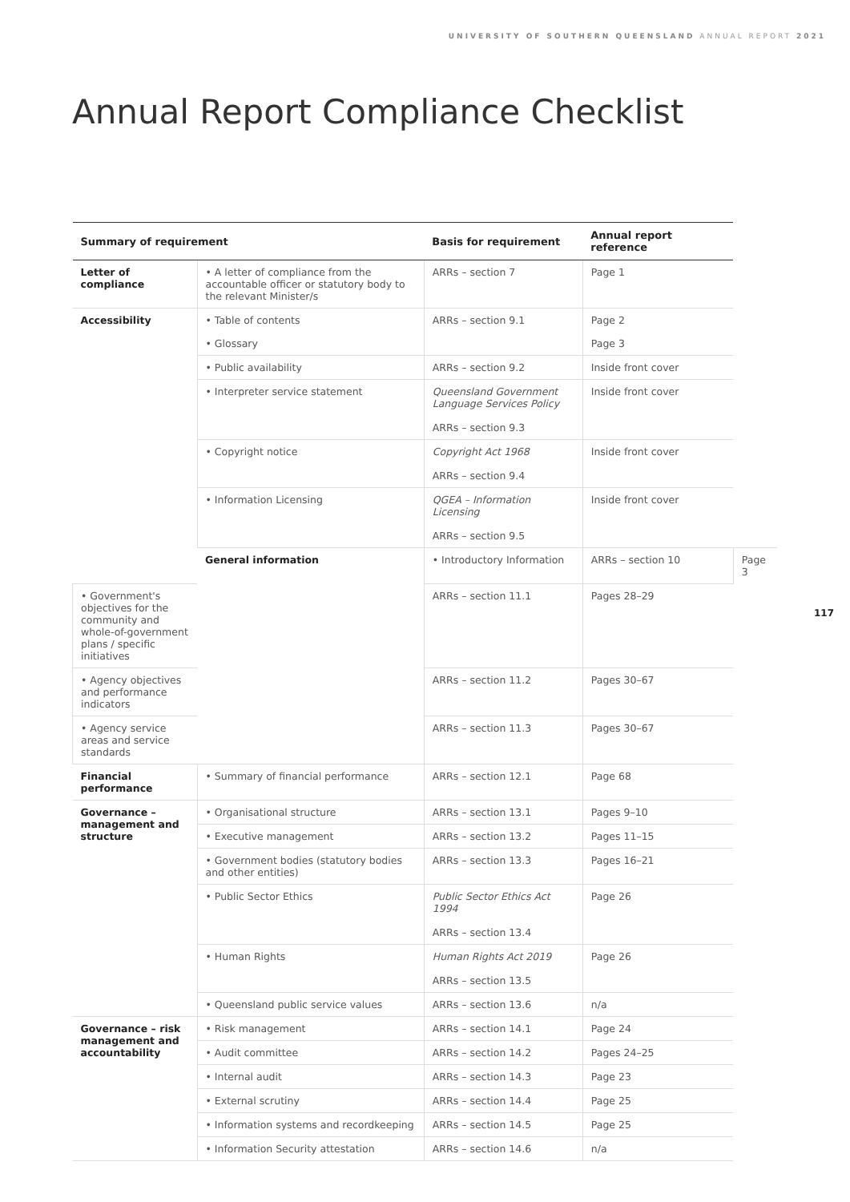UNIVERSITY OF SOUTHERN QUEENSLAND ANNUAL REPORT 2021
Annual Report Compliance Checklist
117
| Summary of requirement | | Basis for requirement | Annual report reference | |
| --- | --- | --- | --- | --- |
| Letter of compliance | • A letter of compliance from the accountable officer or statutory body to the relevant Minister/s | ARRs – section 7 | Page 1 | |
| Accessibility | • Table of contents | ARRs – section 9.1 | Page 2 | |
| | • Glossary | | Page 3 | |
| | • Public availability | ARRs – section 9.2 | Inside front cover | |
| | • Interpreter service statement | Queensland Government Language Services Policy ARRs – section 9.3 | Inside front cover | |
| | • Copyright notice | Copyright Act 1968 ARRs – section 9.4 | Inside front cover | |
| | • Information Licensing | QGEA – Information Licensing ARRs – section 9.5 | Inside front cover | |
| | General information | • Introductory Information | ARRs – section 10 | Page 3 |
| • Government's objectives for the community and whole-of-government plans / specific initiatives | | ARRs – section 11.1 | Pages 28–29 | |
| • Agency objectives and performance indicators | | ARRs – section 11.2 | Pages 30–67 | |
| • Agency service areas and service standards | | ARRs – section 11.3 | Pages 30–67 | |
| Financial performance | • Summary of financial performance | ARRs – section 12.1 | Page 68 | |
| Governance – management and structure | • Organisational structure | ARRs – section 13.1 | Pages 9–10 | |
| | • Executive management | ARRs – section 13.2 | Pages 11–15 | |
| | • Government bodies (statutory bodies and other entities) | ARRs – section 13.3 | Pages 16–21 | |
| | • Public Sector Ethics | Public Sector Ethics Act 1994 ARRs – section 13.4 | Page 26 | |
| | • Human Rights | Human Rights Act 2019 ARRs – section 13.5 | Page 26 | |
| | • Queensland public service values | ARRs – section 13.6 | n/a | |
| Governance – risk management and accountability | • Risk management | ARRs – section 14.1 | Page 24 | |
| | • Audit committee | ARRs – section 14.2 | Pages 24–25 | |
| | • Internal audit | ARRs – section 14.3 | Page 23 | |
| | • External scrutiny | ARRs – section 14.4 | Page 25 | |
| | • Information systems and recordkeeping | ARRs – section 14.5 | Page 25 | |
| | • Information Security attestation | ARRs – section 14.6 | n/a | |